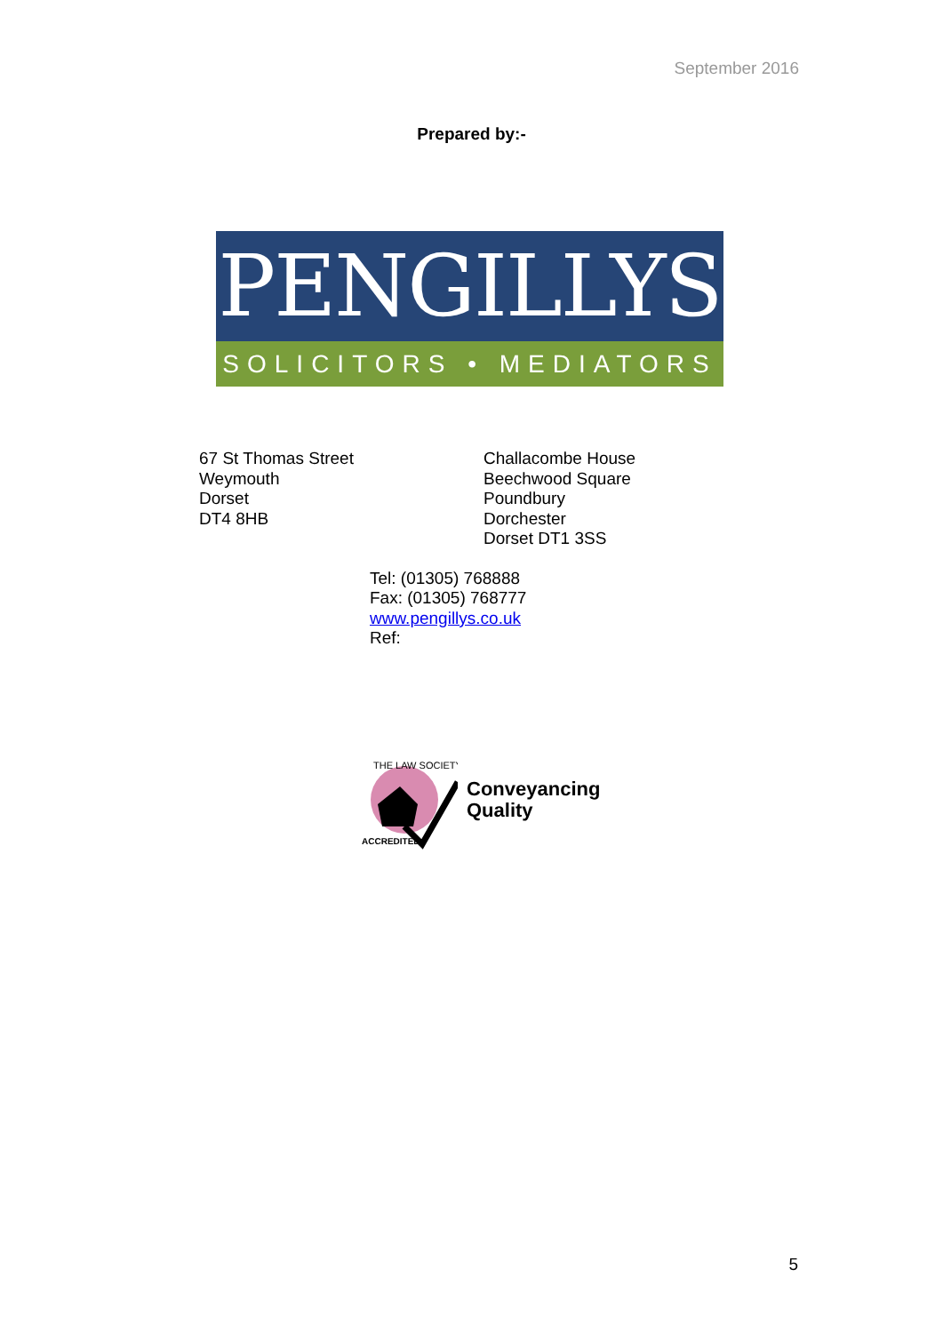September 2016
Prepared by:-
PENGILLYS
SOLICITORS • MEDIATORS
67 St Thomas Street
Weymouth
Dorset
DT4 8HB
Challacombe House
Beechwood Square
Poundbury
Dorchester
Dorset DT1 3SS
Tel: (01305) 768888
Fax: (01305) 768777
www.pengillys.co.uk
Ref:
THE LAW SOCIETY
ACCREDITED
Conveyancing
Quality
5